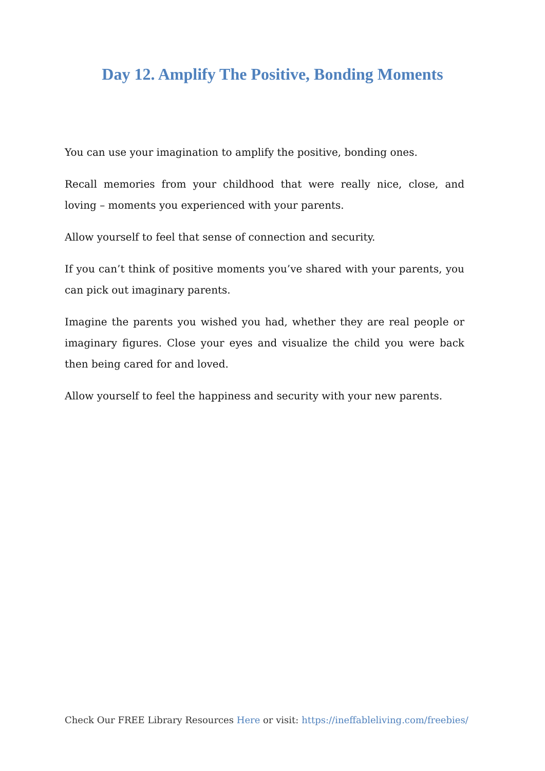Day 12. Amplify The Positive, Bonding Moments
You can use your imagination to amplify the positive, bonding ones.
Recall memories from your childhood that were really nice, close, and loving – moments you experienced with your parents.
Allow yourself to feel that sense of connection and security.
If you can’t think of positive moments you’ve shared with your parents, you can pick out imaginary parents.
Imagine the parents you wished you had, whether they are real people or imaginary figures. Close your eyes and visualize the child you were back then being cared for and loved.
Allow yourself to feel the happiness and security with your new parents.
Check Our FREE Library Resources Here or visit: https://ineffableliving.com/freebies/